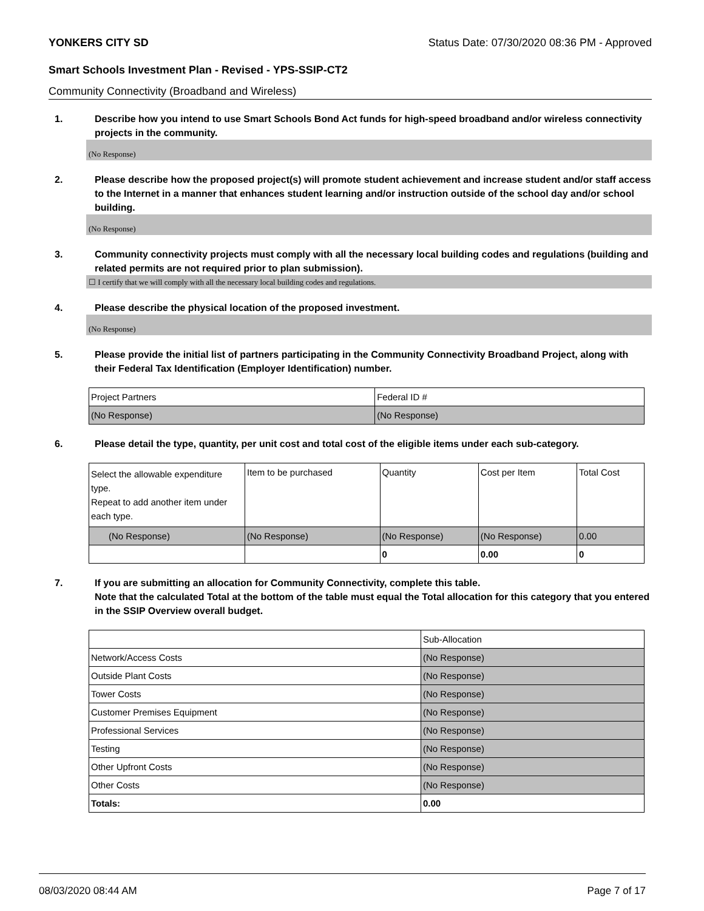YONKERS CITY SD Status Date: 07/30/2020 08:36 PM - Approved
Smart Schools Investment Plan - Revised - YPS-SSIP-CT2
Community Connectivity (Broadband and Wireless)
1. Describe how you intend to use Smart Schools Bond Act funds for high-speed broadband and/or wireless connectivity projects in the community.
(No Response)
2. Please describe how the proposed project(s) will promote student achievement and increase student and/or staff access to the Internet in a manner that enhances student learning and/or instruction outside of the school day and/or school building.
(No Response)
3. Community connectivity projects must comply with all the necessary local building codes and regulations (building and related permits are not required prior to plan submission).
☐ I certify that we will comply with all the necessary local building codes and regulations.
4. Please describe the physical location of the proposed investment.
(No Response)
5. Please provide the initial list of partners participating in the Community Connectivity Broadband Project, along with their Federal Tax Identification (Employer Identification) number.
| Project Partners | Federal ID # |
| (No Response) | (No Response) |
6. Please detail the type, quantity, per unit cost and total cost of the eligible items under each sub-category.
| Select the allowable expenditure type. Repeat to add another item under each type. | Item to be purchased | Quantity | Cost per Item | Total Cost |
| (No Response) | (No Response) | (No Response) | (No Response) | 0.00 |
| | | 0 | 0.00 | 0 |
7. If you are submitting an allocation for Community Connectivity, complete this table.
Note that the calculated Total at the bottom of the table must equal the Total allocation for this category that you entered in the SSIP Overview overall budget.
| | Sub-Allocation |
| Network/Access Costs | (No Response) |
| Outside Plant Costs | (No Response) |
| Tower Costs | (No Response) |
| Customer Premises Equipment | (No Response) |
| Professional Services | (No Response) |
| Testing | (No Response) |
| Other Upfront Costs | (No Response) |
| Other Costs | (No Response) |
| Totals: | 0.00 |
08/03/2020 08:44 AM Page 7 of 17